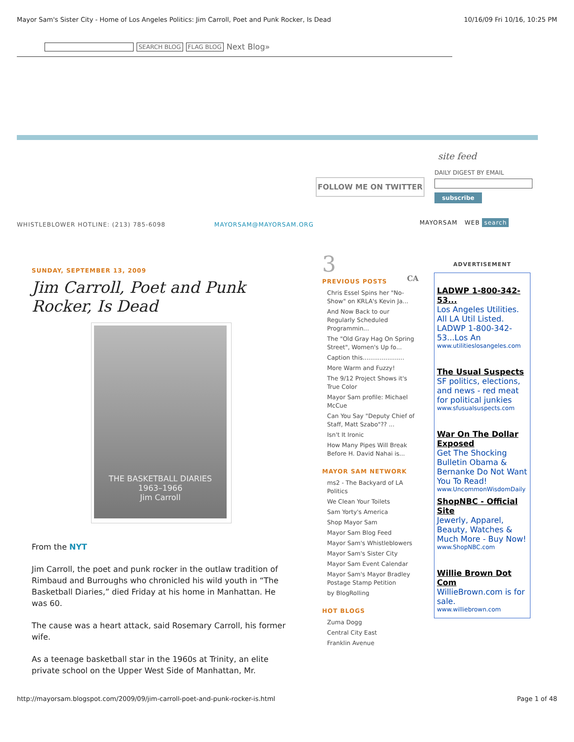Mayor Sam's Sister City - Home of Los Angeles Politics: Jim Carroll, Poet and Punk Rocker, Is Dead 10/16/09 Fri 10/16, 10:25 PM
SEARCH BLOG FLAG BLOG Next Blog»
FOLLOW ME ON TWITTER
site feed
DAILY DIGEST BY EMAIL
subscribe
WHISTLEBLOWER HOTLINE: (213) 785-6098 MAYORSAM@MAYORSAM.ORG MAYORSAM WEB search
SUNDAY, SEPTEMBER 13, 2009
Jim Carroll, Poet and Punk Rocker, Is Dead
THE BASKETBALL DIARIES
1963–1966
Jim Carroll
From the NYT
Jim Carroll, the poet and punk rocker in the outlaw tradition of Rimbaud and Burroughs who chronicled his wild youth in “The Basketball Diaries,” died Friday at his home in Manhattan. He was 60.
The cause was a heart attack, said Rosemary Carroll, his former wife.
As a teenage basketball star in the 1960s at Trinity, an elite private school on the Upper West Side of Manhattan, Mr.
3 CA
PREVIOUS POSTS
Chris Essel Spins her "No-Show" on KRLA's Kevin Ja...
And Now Back to our Regularly Scheduled Programmin...
The "Old Gray Hag On Spring Street", Women's Up fo...
Caption this......................
More Warm and Fuzzy!
The 9/12 Project Shows it's True Color
Mayor Sam profile: Michael McCue
Can You Say "Deputy Chief of Staff, Matt Szabo"?? ...
Isn't It Ironic
How Many Pipes Will Break Before H. David Nahai is...
MAYOR SAM NETWORK
ms2 - The Backyard of LA Politics
We Clean Your Toilets
Sam Yorty's America
Shop Mayor Sam
Mayor Sam Blog Feed
Mayor Sam's Whistleblowers
Mayor Sam's Sister City
Mayor Sam Event Calendar
Mayor Sam's Mayor Bradley Postage Stamp Petition
by BlogRolling
HOT BLOGS
Zuma Dogg
Central City East
Franklin Avenue
ADVERTISEMENT
LADWP 1-800-342-53...
Los Angeles Utilities. All LA Util Listed. LADWP 1-800-342-53...Los An
www.utilitieslosangeles.com
The Usual Suspects
SF politics, elections, and news - red meat for political junkies
www.sfusualsuspects.com
War On The Dollar Exposed
Get The Shocking Bulletin Obama & Bernanke Do Not Want You To Read!
www.UncommonWisdomDaily
ShopNBC - Official Site
Jewerly, Apparel, Beauty, Watches & Much More - Buy Now!
www.ShopNBC.com
Willie Brown Dot Com
WillieBrown.com is for sale.
www.williebrown.com
http://mayorsam.blogspot.com/2009/09/jim-carroll-poet-and-punk-rocker-is.html Page 1 of 48